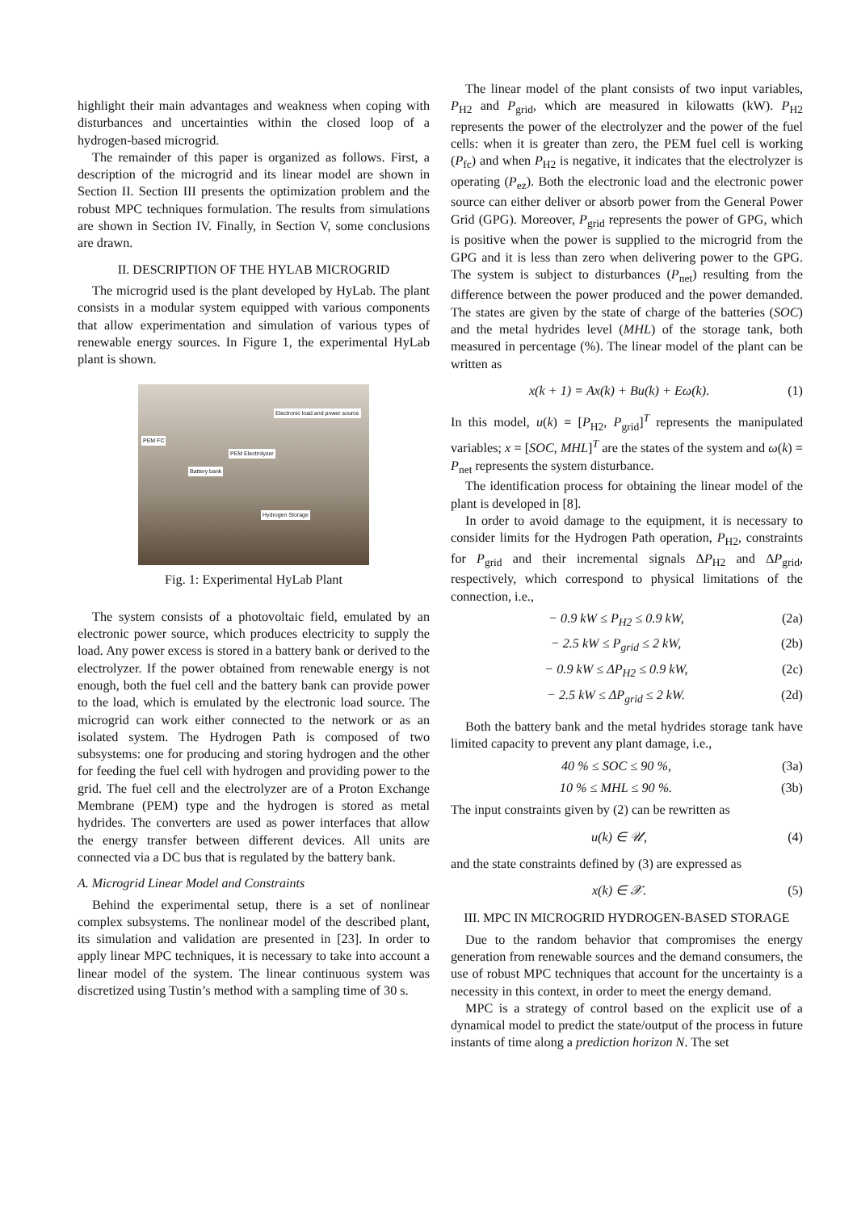highlight their main advantages and weakness when coping with disturbances and uncertainties within the closed loop of a hydrogen-based microgrid.
The remainder of this paper is organized as follows. First, a description of the microgrid and its linear model are shown in Section II. Section III presents the optimization problem and the robust MPC techniques formulation. The results from simulations are shown in Section IV. Finally, in Section V, some conclusions are drawn.
II. DESCRIPTION OF THE HYLAB MICROGRID
The microgrid used is the plant developed by HyLab. The plant consists in a modular system equipped with various components that allow experimentation and simulation of various types of renewable energy sources. In Figure 1, the experimental HyLab plant is shown.
Electronic load and power source
PEM FC
PEM Electrolyzer
Battery bank
Hydrogen Storage
Fig. 1: Experimental HyLab Plant
The system consists of a photovoltaic field, emulated by an electronic power source, which produces electricity to supply the load. Any power excess is stored in a battery bank or derived to the electrolyzer. If the power obtained from renewable energy is not enough, both the fuel cell and the battery bank can provide power to the load, which is emulated by the electronic load source. The microgrid can work either connected to the network or as an isolated system. The Hydrogen Path is composed of two subsystems: one for producing and storing hydrogen and the other for feeding the fuel cell with hydrogen and providing power to the grid. The fuel cell and the electrolyzer are of a Proton Exchange Membrane (PEM) type and the hydrogen is stored as metal hydrides. The converters are used as power interfaces that allow the energy transfer between different devices. All units are connected via a DC bus that is regulated by the battery bank.
A. Microgrid Linear Model and Constraints
Behind the experimental setup, there is a set of nonlinear complex subsystems. The nonlinear model of the described plant, its simulation and validation are presented in [23]. In order to apply linear MPC techniques, it is necessary to take into account a linear model of the system. The linear continuous system was discretized using Tustin’s method with a sampling time of 30 s.
The linear model of the plant consists of two input variables, P<sub>H2</sub> and P<sub>grid</sub>, which are measured in kilowatts (kW). P<sub>H2</sub> represents the power of the electrolyzer and the power of the fuel cells: when it is greater than zero, the PEM fuel cell is working (P<sub>fc</sub>) and when P<sub>H2</sub> is negative, it indicates that the electrolyzer is operating (P<sub>ez</sub>). Both the electronic load and the electronic power source can either deliver or absorb power from the General Power Grid (GPG). Moreover, P<sub>grid</sub> represents the power of GPG, which is positive when the power is supplied to the microgrid from the GPG and it is less than zero when delivering power to the GPG. The system is subject to disturbances (P<sub>net</sub>) resulting from the difference between the power produced and the power demanded. The states are given by the state of charge of the batteries (SOC) and the metal hydrides level (MHL) of the storage tank, both measured in percentage (%). The linear model of the plant can be written as
x(k + 1) = Ax(k) + Bu(k) + Eω(k). (1)
In this model, u(k) = [P<sub>H2</sub>, P<sub>grid</sub>]<sup>T</sup> represents the manipulated variables; x = [SOC, MHL]<sup>T</sup> are the states of the system and ω(k) = P<sub>net</sub> represents the system disturbance.
The identification process for obtaining the linear model of the plant is developed in [8].
In order to avoid damage to the equipment, it is necessary to consider limits for the Hydrogen Path operation, P<sub>H2</sub>, constraints for P<sub>grid</sub> and their incremental signals ΔP<sub>H2</sub> and ΔP<sub>grid</sub>, respectively, which correspond to physical limitations of the connection, i.e.,
− 0.9 kW ≤ P<sub>H2</sub> ≤ 0.9 kW, (2a)
− 2.5 kW ≤ P<sub>grid</sub> ≤ 2 kW, (2b)
− 0.9 kW ≤ ΔP<sub>H2</sub> ≤ 0.9 kW, (2c)
− 2.5 kW ≤ ΔP<sub>grid</sub> ≤ 2 kW. (2d)
Both the battery bank and the metal hydrides storage tank have limited capacity to prevent any plant damage, i.e.,
40 % ≤ SOC ≤ 90 %, (3a)
10 % ≤ MHL ≤ 90 %. (3b)
The input constraints given by (2) can be rewritten as
u(k) ∈ 𝒰, (4)
and the state constraints defined by (3) are expressed as
x(k) ∈ 𝒳. (5)
III. MPC IN MICROGRID HYDROGEN-BASED STORAGE
Due to the random behavior that compromises the energy generation from renewable sources and the demand consumers, the use of robust MPC techniques that account for the uncertainty is a necessity in this context, in order to meet the energy demand.
MPC is a strategy of control based on the explicit use of a dynamical model to predict the state/output of the process in future instants of time along a prediction horizon N. The set